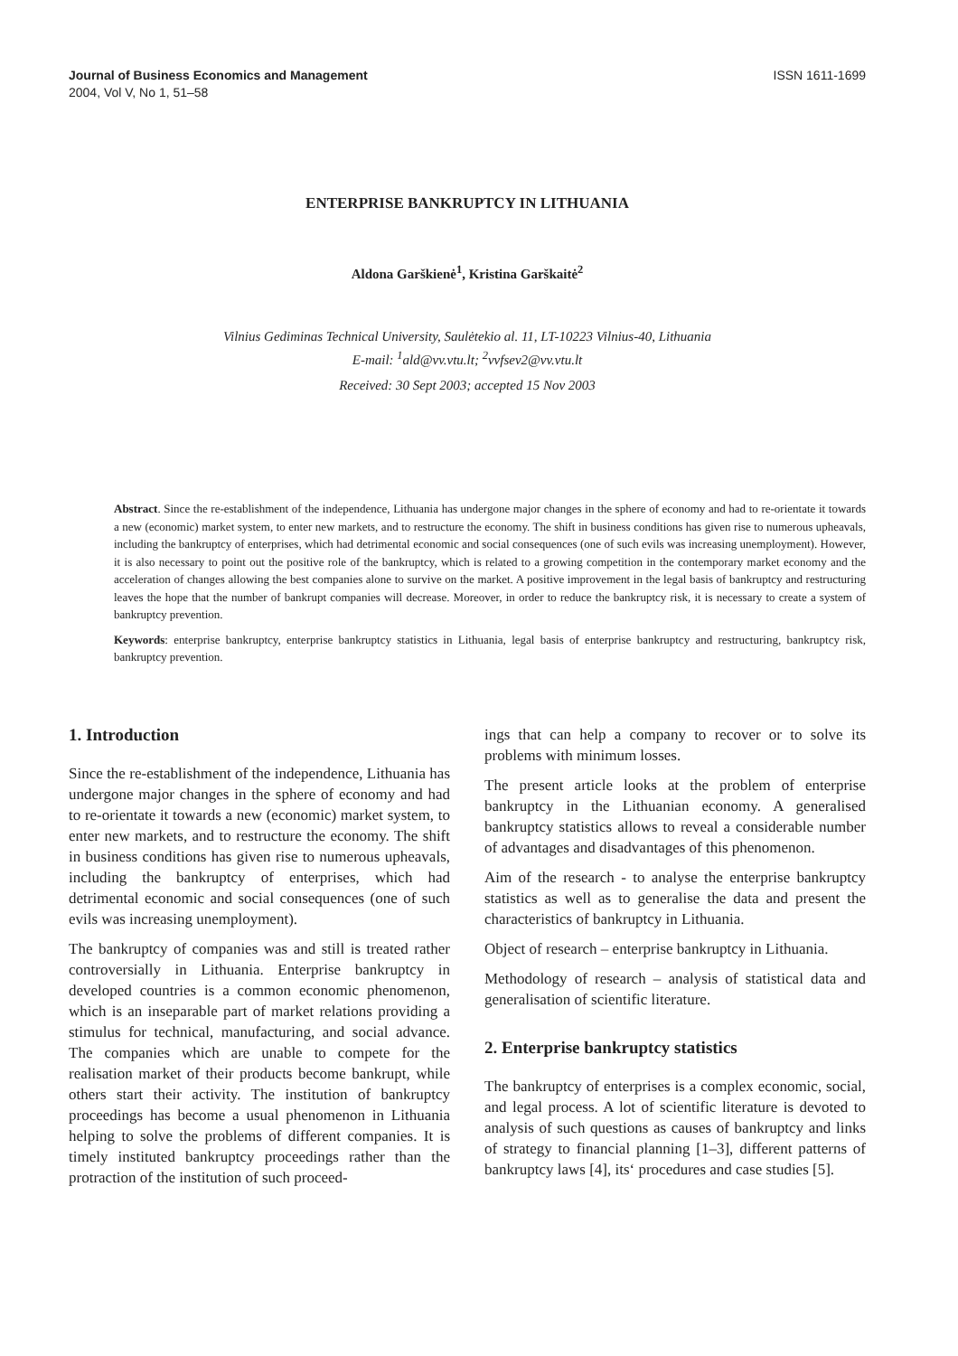Journal of Business Economics and Management
2004, Vol V, No 1, 51–58
ISSN 1611-1699
ENTERPRISE BANKRUPTCY IN LITHUANIA
Aldona Garškienė<sup>1</sup>, Kristina Garškaitė<sup>2</sup>
Vilnius Gediminas Technical University, Saulėtekio al. 11, LT-10223 Vilnius-40, Lithuania
E-mail: <sup>1</sup>ald@vv.vtu.lt; <sup>2</sup>vvfsev2@vv.vtu.lt
Received: 30 Sept 2003; accepted 15 Nov 2003
Abstract. Since the re-establishment of the independence, Lithuania has undergone major changes in the sphere of economy and had to re-orientate it towards a new (economic) market system, to enter new markets, and to restructure the economy. The shift in business conditions has given rise to numerous upheavals, including the bankruptcy of enterprises, which had detrimental economic and social consequences (one of such evils was increasing unemployment). However, it is also necessary to point out the positive role of the bankruptcy, which is related to a growing competition in the contemporary market economy and the acceleration of changes allowing the best companies alone to survive on the market. A positive improvement in the legal basis of bankruptcy and restructuring leaves the hope that the number of bankrupt companies will decrease. Moreover, in order to reduce the bankruptcy risk, it is necessary to create a system of bankruptcy prevention.
Keywords: enterprise bankruptcy, enterprise bankruptcy statistics in Lithuania, legal basis of enterprise bankruptcy and restructuring, bankruptcy risk, bankruptcy prevention.
1. Introduction
Since the re-establishment of the independence, Lithuania has undergone major changes in the sphere of economy and had to re-orientate it towards a new (economic) market system, to enter new markets, and to restructure the economy. The shift in business conditions has given rise to numerous upheavals, including the bankruptcy of enterprises, which had detrimental economic and social consequences (one of such evils was increasing unemployment).
The bankruptcy of companies was and still is treated rather controversially in Lithuania. Enterprise bankruptcy in developed countries is a common economic phenomenon, which is an inseparable part of market relations providing a stimulus for technical, manufacturing, and social advance. The companies which are unable to compete for the realisation market of their products become bankrupt, while others start their activity. The institution of bankruptcy proceedings has become a usual phenomenon in Lithuania helping to solve the problems of different companies. It is timely instituted bankruptcy proceedings rather than the protraction of the institution of such proceed-
ings that can help a company to recover or to solve its problems with minimum losses.
The present article looks at the problem of enterprise bankruptcy in the Lithuanian economy. A generalised bankruptcy statistics allows to reveal a considerable number of advantages and disadvantages of this phenomenon.
Aim of the research - to analyse the enterprise bankruptcy statistics as well as to generalise the data and present the characteristics of bankruptcy in Lithuania.
Object of research – enterprise bankruptcy in Lithuania.
Methodology of research – analysis of statistical data and generalisation of scientific literature.
2. Enterprise bankruptcy statistics
The bankruptcy of enterprises is a complex economic, social, and legal process. A lot of scientific literature is devoted to analysis of such questions as causes of bankruptcy and links of strategy to financial planning [1–3], different patterns of bankruptcy laws [4], its‘ procedures and case studies [5].